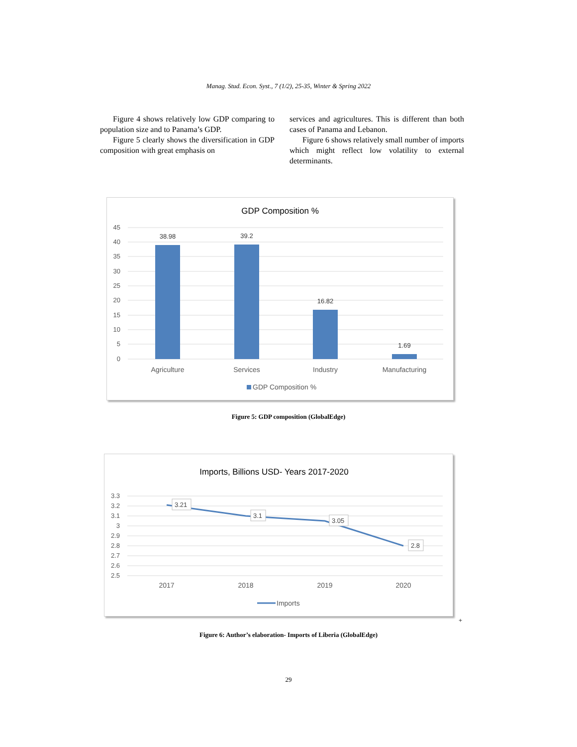Manag. Stud. Econ. Syst., 7 (1/2), 25-35, Winter & Spring 2022
Figure 4 shows relatively low GDP comparing to population size and to Panama’s GDP.
Figure 5 clearly shows the diversification in GDP composition with great emphasis on
services and agricultures. This is different than both cases of Panama and Lebanon.
Figure 6 shows relatively small number of imports which might reflect low volatility to external determinants.
GDP Composition %
45
40
35
30
25
20
15
10
5
0
38.98
39.2
16.82
1.69
Agriculture
Services
Industry
Manufacturing
GDP Composition %
Figure 5: GDP composition (GlobalEdge)
Imports, Billions USD- Years 2017-2020
3.3
3.2
3.1
3
2.9
2.8
2.7
2.6
2.5
3.21
3.1
3.05
2.8
2017
2018
2019
2020
Imports
+
Figure 6: Author’s elaboration- Imports of Liberia (GlobalEdge)
29